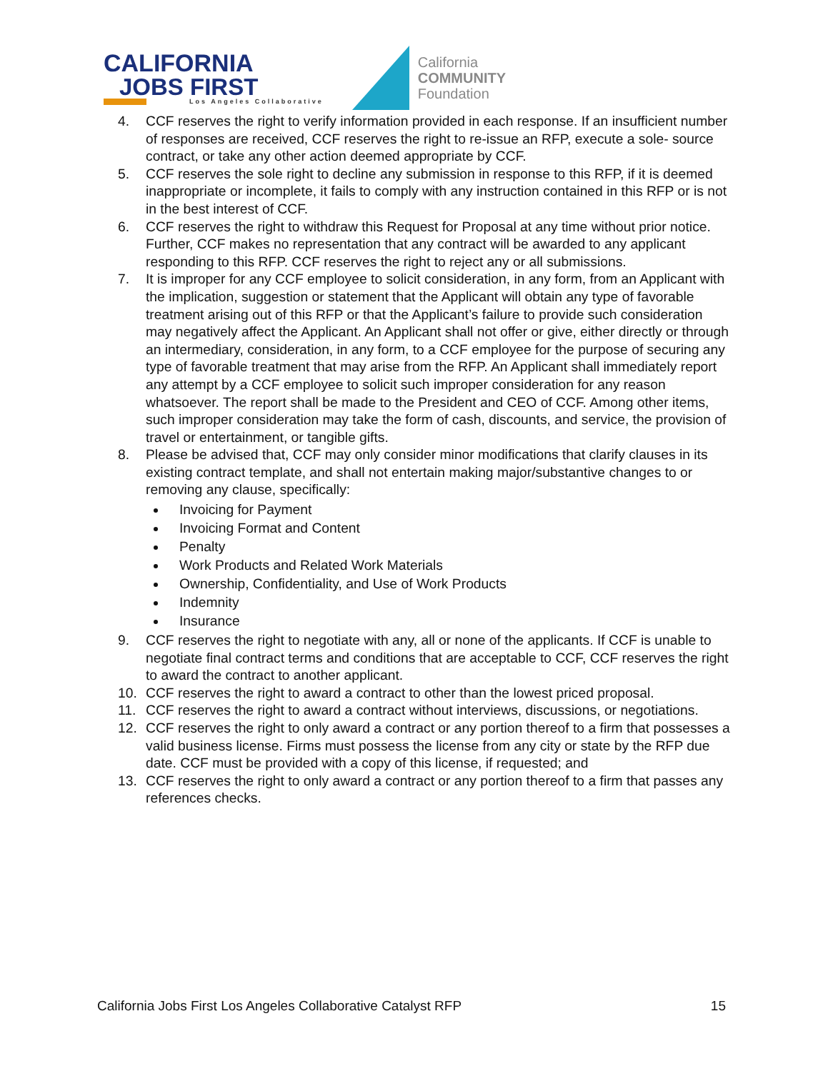CALIFORNIA
JOBS FIRST
Los Angeles Collaborative
California
COMMUNITY
Foundation
4. CCF reserves the right to verify information provided in each response. If an insufficient number of responses are received, CCF reserves the right to re-issue an RFP, execute a sole- source contract, or take any other action deemed appropriate by CCF.
5. CCF reserves the sole right to decline any submission in response to this RFP, if it is deemed inappropriate or incomplete, it fails to comply with any instruction contained in this RFP or is not in the best interest of CCF.
6. CCF reserves the right to withdraw this Request for Proposal at any time without prior notice. Further, CCF makes no representation that any contract will be awarded to any applicant responding to this RFP. CCF reserves the right to reject any or all submissions.
7. It is improper for any CCF employee to solicit consideration, in any form, from an Applicant with the implication, suggestion or statement that the Applicant will obtain any type of favorable treatment arising out of this RFP or that the Applicant’s failure to provide such consideration may negatively affect the Applicant. An Applicant shall not offer or give, either directly or through an intermediary, consideration, in any form, to a CCF employee for the purpose of securing any type of favorable treatment that may arise from the RFP. An Applicant shall immediately report any attempt by a CCF employee to solicit such improper consideration for any reason whatsoever. The report shall be made to the President and CEO of CCF. Among other items, such improper consideration may take the form of cash, discounts, and service, the provision of travel or entertainment, or tangible gifts.
8. Please be advised that, CCF may only consider minor modifications that clarify clauses in its existing contract template, and shall not entertain making major/substantive changes to or removing any clause, specifically:
Invoicing for Payment
Invoicing Format and Content
Penalty
Work Products and Related Work Materials
Ownership, Confidentiality, and Use of Work Products
Indemnity
Insurance
9. CCF reserves the right to negotiate with any, all or none of the applicants. If CCF is unable to negotiate final contract terms and conditions that are acceptable to CCF, CCF reserves the right to award the contract to another applicant.
10. CCF reserves the right to award a contract to other than the lowest priced proposal.
11. CCF reserves the right to award a contract without interviews, discussions, or negotiations.
12. CCF reserves the right to only award a contract or any portion thereof to a firm that possesses a valid business license. Firms must possess the license from any city or state by the RFP due date. CCF must be provided with a copy of this license, if requested; and
13. CCF reserves the right to only award a contract or any portion thereof to a firm that passes any references checks.
California Jobs First Los Angeles Collaborative Catalyst RFP 15